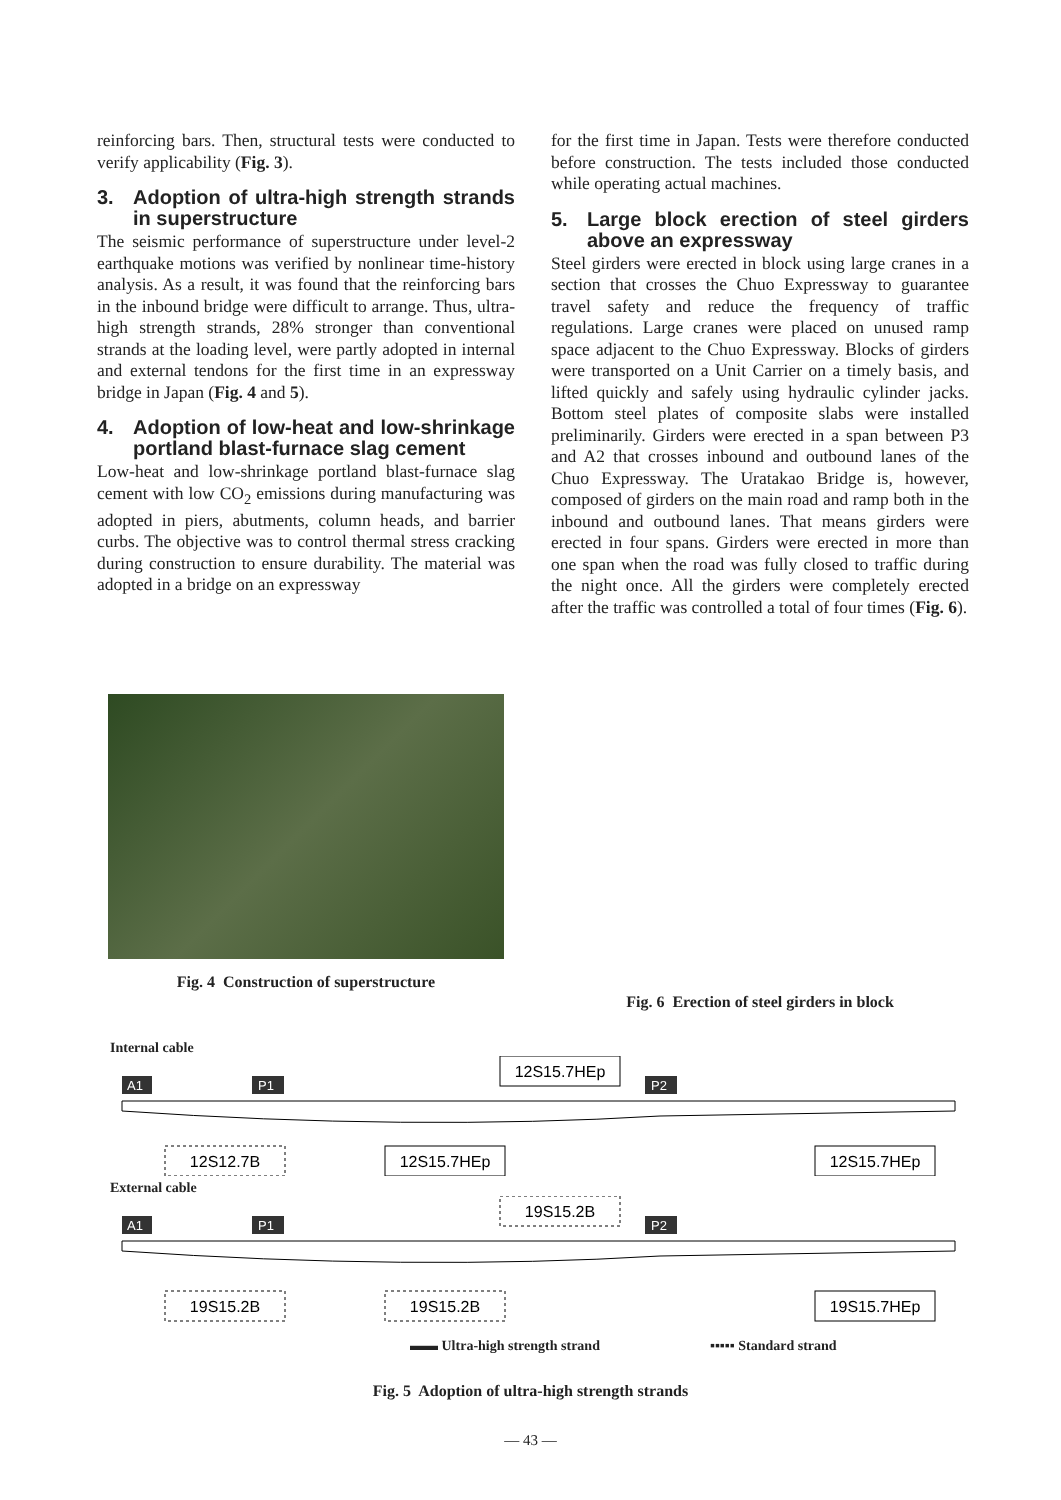reinforcing bars. Then, structural tests were conducted to verify applicability (Fig. 3).
3. Adoption of ultra-high strength strands in superstructure
The seismic performance of superstructure under level-2 earthquake motions was verified by nonlinear time-history analysis. As a result, it was found that the reinforcing bars in the inbound bridge were difficult to arrange. Thus, ultra-high strength strands, 28% stronger than conventional strands at the loading level, were partly adopted in internal and external tendons for the first time in an expressway bridge in Japan (Fig. 4 and 5).
4. Adoption of low-heat and low-shrinkage portland blast-furnace slag cement
Low-heat and low-shrinkage portland blast-furnace slag cement with low CO<sub>2</sub> emissions during manufacturing was adopted in piers, abutments, column heads, and barrier curbs. The objective was to control thermal stress cracking during construction to ensure durability. The material was adopted in a bridge on an expressway
for the first time in Japan. Tests were therefore conducted before construction. The tests included those conducted while operating actual machines.
5. Large block erection of steel girders above an expressway
Steel girders were erected in block using large cranes in a section that crosses the Chuo Expressway to guarantee travel safety and reduce the frequency of traffic regulations. Large cranes were placed on unused ramp space adjacent to the Chuo Expressway. Blocks of girders were transported on a Unit Carrier on a timely basis, and lifted quickly and safely using hydraulic cylinder jacks. Bottom steel plates of composite slabs were installed preliminarily. Girders were erected in a span between P3 and A2 that crosses inbound and outbound lanes of the Chuo Expressway. The Uratakao Bridge is, however, composed of girders on the main road and ramp both in the inbound and outbound lanes. That means girders were erected in four spans. Girders were erected in more than one span when the road was fully closed to traffic during the night once. All the girders were completely erected after the traffic was controlled a total of four times (Fig. 6).
Fig. 4 Construction of superstructure Fig. 6 Erection of steel girders in block
Internal cable
12S15.7HEp
A1
P1
P2
12S12.7B
12S15.7HEp
12S15.7HEp
External cable
19S15.2B
A1
P1
P2
19S15.2B
19S15.2B
19S15.7HEp
▬▬ Ultra-high strength strand ▪▪▪▪▪ Standard strand
Fig. 5 Adoption of ultra-high strength strands
— 43 —